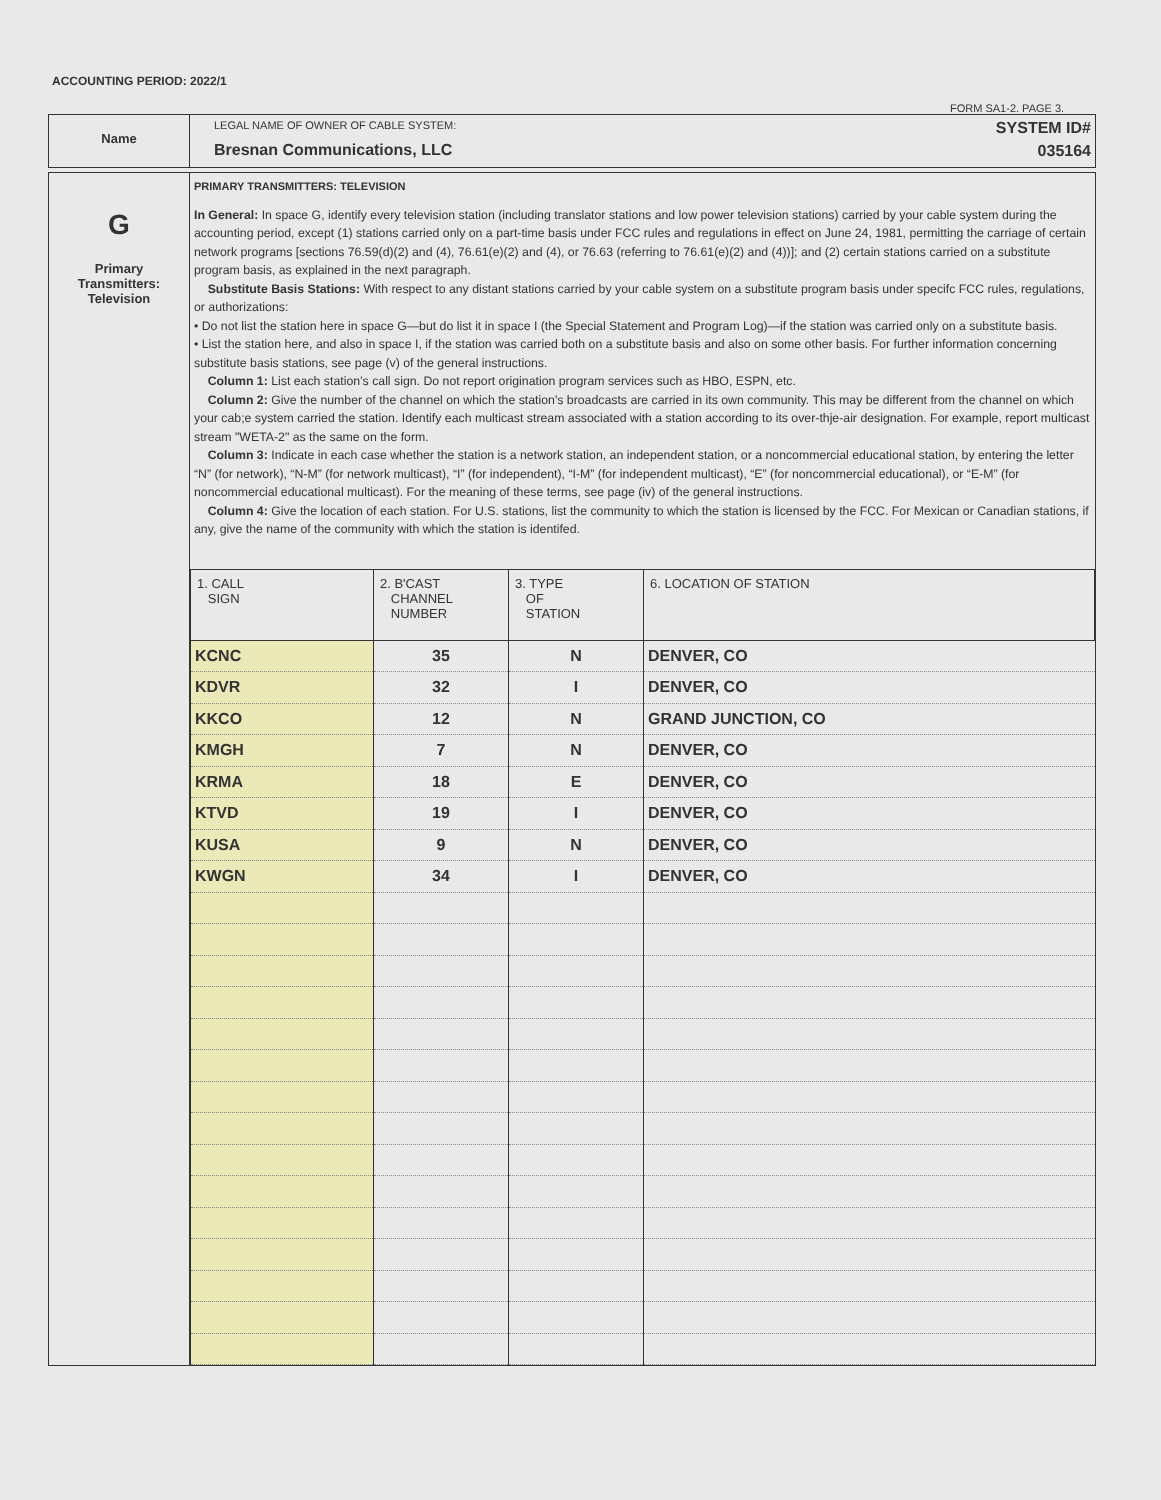ACCOUNTING PERIOD: 2022/1
FORM SA1-2. PAGE 3.
Name
LEGAL NAME OF OWNER OF CABLE SYSTEM:
Bresnan Communications, LLC
SYSTEM ID#
035164
G
Primary
Transmitters:
Television
PRIMARY TRANSMITTERS: TELEVISION
In General: In space G, identify every television station (including translator stations and low power television stations) carried by your cable system during the accounting period, except (1) stations carried only on a part-time basis under FCC rules and regulations in effect on June 24, 1981, permitting the carriage of certain network programs [sections 76.59(d)(2) and (4), 76.61(e)(2) and (4), or 76.63 (referring to 76.61(e)(2) and (4))]; and (2) certain stations carried on a substitute program basis, as explained in the next paragraph.
Substitute Basis Stations: With respect to any distant stations carried by your cable system on a substitute program basis under specifc FCC rules, regulations, or authorizations:
• Do not list the station here in space G—but do list it in space I (the Special Statement and Program Log)—if the station was carried only on a substitute basis.
• List the station here, and also in space I, if the station was carried both on a substitute basis and also on some other basis. For further information concerning substitute basis stations, see page (v) of the general instructions.
Column 1: List each station’s call sign. Do not report origination program services such as HBO, ESPN, etc.
Column 2: Give the number of the channel on which the station's broadcasts are carried in its own community. This may be different from the channel on which your cab;e system carried the station. Identify each multicast stream associated with a station according to its over-thje-air designation. For example, report multicast stream "WETA-2" as the same on the form.
Column 3: Indicate in each case whether the station is a network station, an independent station, or a noncommercial educational station, by entering the letter “N” (for network), “N-M” (for network multicast), “I” (for independent), “I-M” (for independent multicast), “E” (for noncommercial educational), or “E-M” (for noncommercial educational multicast). For the meaning of these terms, see page (iv) of the general instructions.
Column 4: Give the location of each station. For U.S. stations, list the community to which the station is licensed by the FCC. For Mexican or Canadian stations, if any, give the name of the community with which the station is identifed.
| 1. CALL SIGN | 2. B'CAST CHANNEL NUMBER | 3. TYPE OF STATION | 6. LOCATION OF STATION |
| --- | --- | --- | --- |
| KCNC | 35 | N | DENVER, CO |
| KDVR | 32 | I | DENVER, CO |
| KKCO | 12 | N | GRAND JUNCTION, CO |
| KMGH | 7 | N | DENVER, CO |
| KRMA | 18 | E | DENVER, CO |
| KTVD | 19 | I | DENVER, CO |
| KUSA | 9 | N | DENVER, CO |
| KWGN | 34 | I | DENVER, CO |